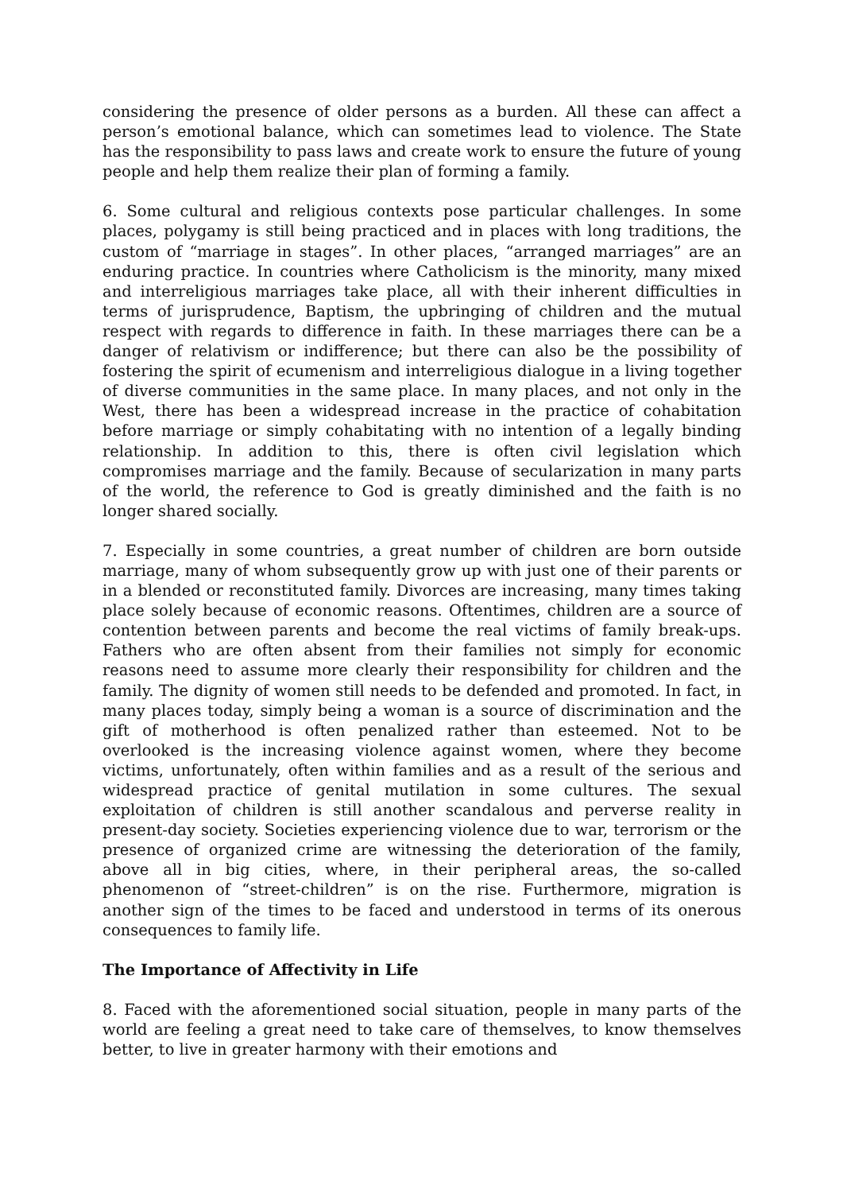considering the presence of older persons as a burden. All these can affect a person’s emotional balance, which can sometimes lead to violence. The State has the responsibility to pass laws and create work to ensure the future of young people and help them realize their plan of forming a family.
6. Some cultural and religious contexts pose particular challenges. In some places, polygamy is still being practiced and in places with long traditions, the custom of “marriage in stages”. In other places, “arranged marriages” are an enduring practice. In countries where Catholicism is the minority, many mixed and interreligious marriages take place, all with their inherent difficulties in terms of jurisprudence, Baptism, the upbringing of children and the mutual respect with regards to difference in faith. In these marriages there can be a danger of relativism or indifference; but there can also be the possibility of fostering the spirit of ecumenism and interreligious dialogue in a living together of diverse communities in the same place. In many places, and not only in the West, there has been a widespread increase in the practice of cohabitation before marriage or simply cohabitating with no intention of a legally binding relationship. In addition to this, there is often civil legislation which compromises marriage and the family. Because of secularization in many parts of the world, the reference to God is greatly diminished and the faith is no longer shared socially.
7. Especially in some countries, a great number of children are born outside marriage, many of whom subsequently grow up with just one of their parents or in a blended or reconstituted family. Divorces are increasing, many times taking place solely because of economic reasons. Oftentimes, children are a source of contention between parents and become the real victims of family break-ups. Fathers who are often absent from their families not simply for economic reasons need to assume more clearly their responsibility for children and the family. The dignity of women still needs to be defended and promoted. In fact, in many places today, simply being a woman is a source of discrimination and the gift of motherhood is often penalized rather than esteemed. Not to be overlooked is the increasing violence against women, where they become victims, unfortunately, often within families and as a result of the serious and widespread practice of genital mutilation in some cultures. The sexual exploitation of children is still another scandalous and perverse reality in present-day society. Societies experiencing violence due to war, terrorism or the presence of organized crime are witnessing the deterioration of the family, above all in big cities, where, in their peripheral areas, the so-called phenomenon of “street-children” is on the rise. Furthermore, migration is another sign of the times to be faced and understood in terms of its onerous consequences to family life.
The Importance of Affectivity in Life
8. Faced with the aforementioned social situation, people in many parts of the world are feeling a great need to take care of themselves, to know themselves better, to live in greater harmony with their emotions and